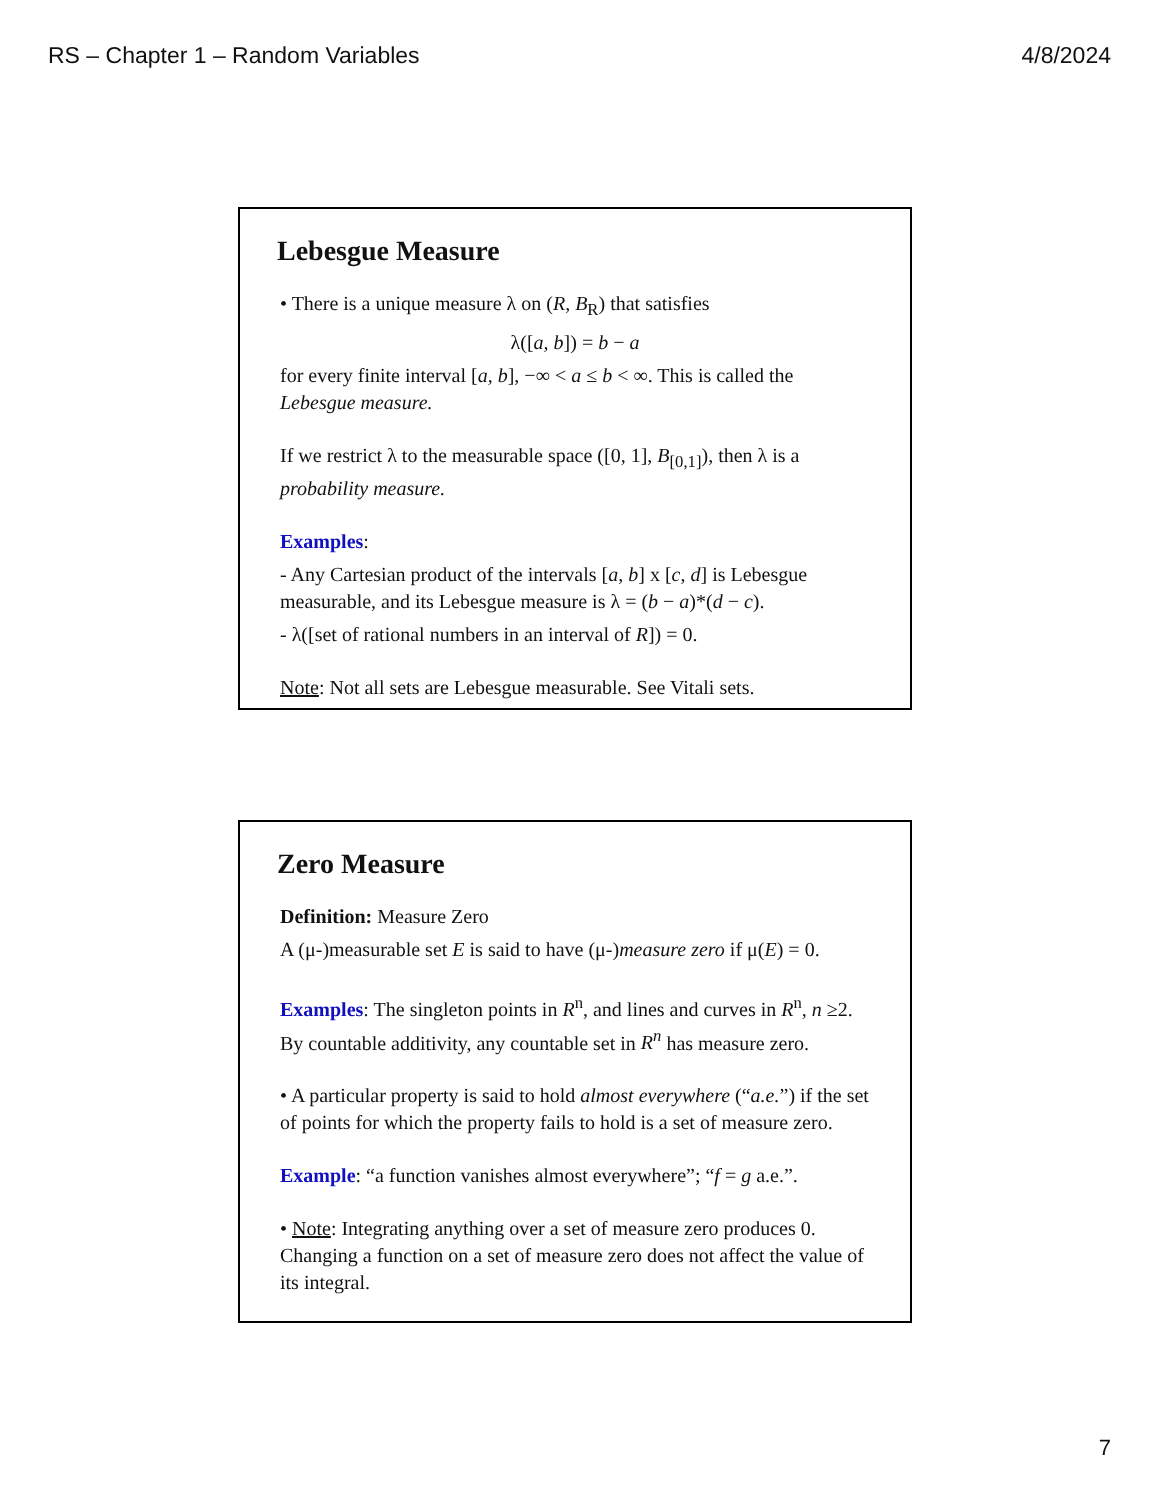RS – Chapter 1 – Random Variables 4/8/2024
Lebesgue Measure
• There is a unique measure λ on (R, B<sub>R</sub>) that satisfies
λ([a, b]) = b − a
for every finite interval [a, b], −∞ < a ≤ b < ∞. This is called the Lebesgue measure.
If we restrict λ to the measurable space ([0, 1], B<sub>[0,1]</sub>), then λ is a probability measure.
Examples:
- Any Cartesian product of the intervals [a, b] x [c, d] is Lebesgue measurable, and its Lebesgue measure is λ = (b − a)*(d − c).
- λ([set of rational numbers in an interval of R]) = 0.
Note: Not all sets are Lebesgue measurable. See Vitali sets.
Zero Measure
Definition: Measure Zero
A (μ-)measurable set E is said to have (μ-)measure zero if μ(E) = 0.
Examples: The singleton points in R<sup>n</sup>, and lines and curves in R<sup>n</sup>, n ≥2. By countable additivity, any countable set in R<sup>n</sup> has measure zero.
• A particular property is said to hold almost everywhere (“a.e.”) if the set of points for which the property fails to hold is a set of measure zero.
Example: “a function vanishes almost everywhere”; “f = g a.e.”.
• Note: Integrating anything over a set of measure zero produces 0. Changing a function on a set of measure zero does not affect the value of its integral.
7